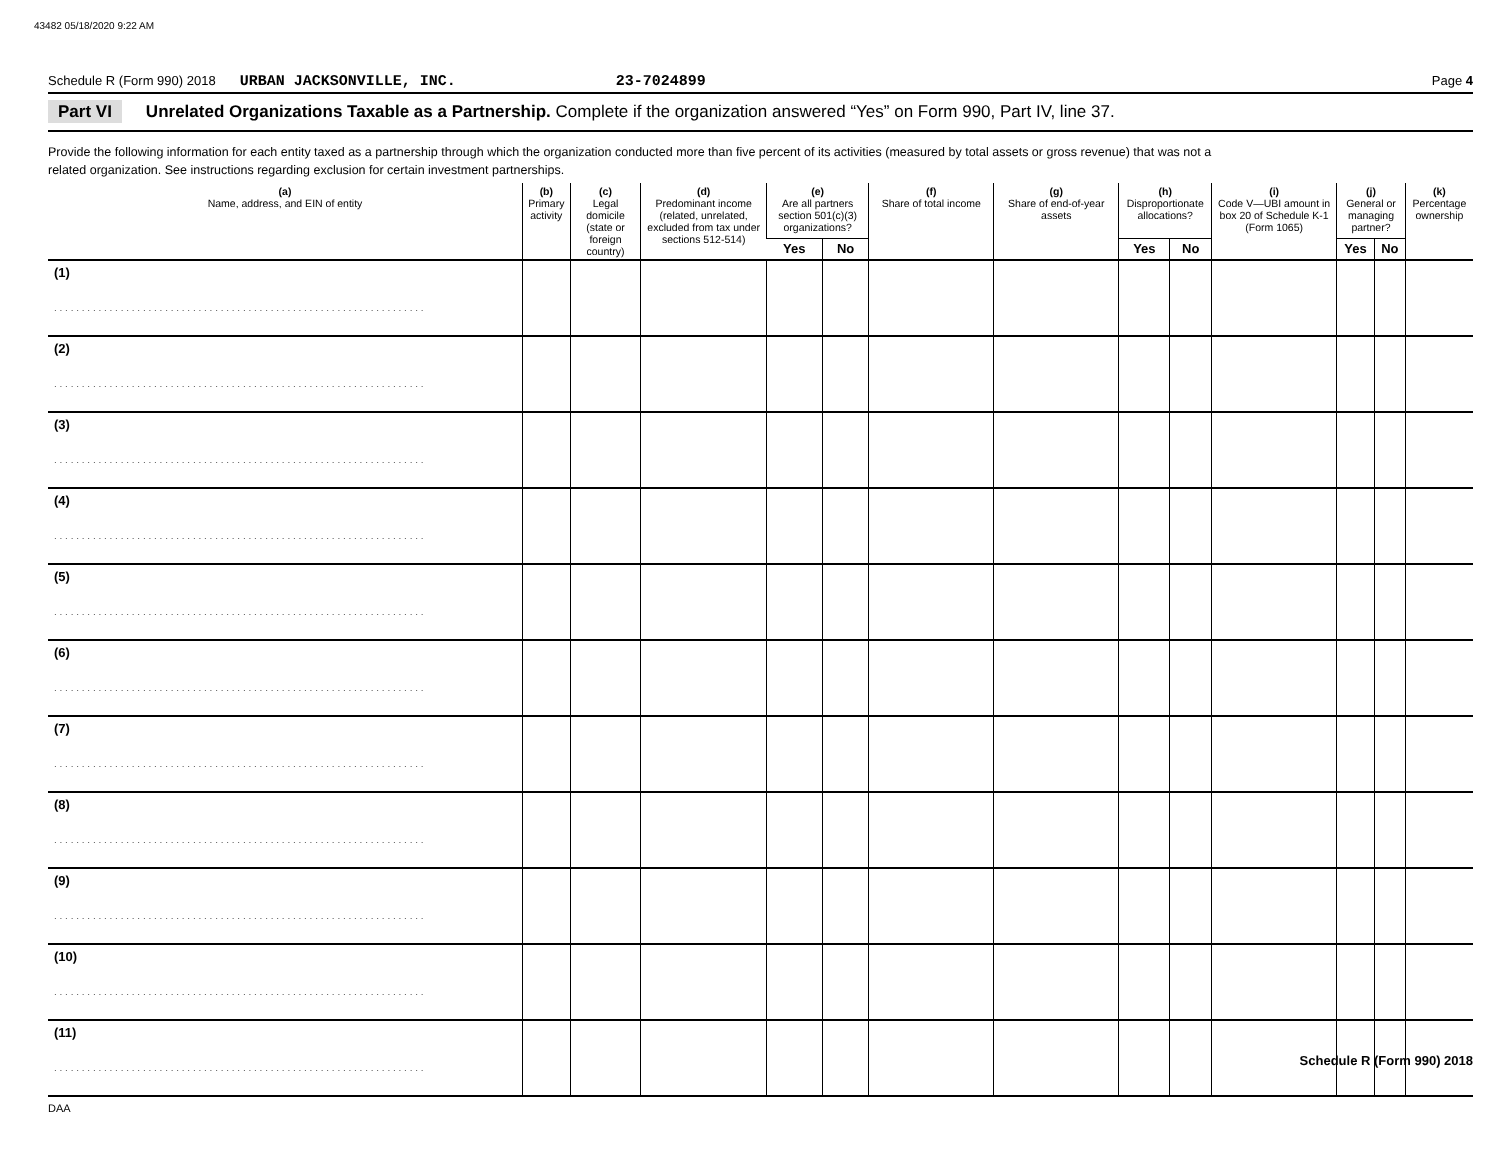43482 05/18/2020 9:22 AM
Schedule R (Form 990) 2018 URBAN JACKSONVILLE, INC. 23-7024899 Page 4
Part VI Unrelated Organizations Taxable as a Partnership. Complete if the organization answered “Yes” on Form 990, Part IV, line 37.
Provide the following information for each entity taxed as a partnership through which the organization conducted more than five percent of its activities (measured by total assets or gross revenue) that was not a related organization. See instructions regarding exclusion for certain investment partnerships.
| (a) Name, address, and EIN of entity | (b) Primary activity | (c) Legal domicile (state or foreign country) | (d) Predominant income (related, unrelated, excluded from tax under sections 512-514) | (e) Are all partners section 501(c)(3) organizations? | | (f) Share of total income | (g) Share of end-of-year assets | (h) Disproportionate allocations? | | (i) Code V—UBI amount in box 20 of Schedule K-1 (Form 1065) | (j) General or managing partner? | | (k) Percentage ownership |
| --- | --- | --- | --- | --- | --- | --- | --- | --- | --- | --- | --- | --- | --- |
| | | | | Yes | No | | | Yes | No | | Yes | No | |
| (1) . . . . . . . . . . . . . . . . . . . . . . . . . . . . . . . . . . . . . . . . . . . . . . . . . . . . . . . . . . . . . . . . . . . | | | | | | | | | | | | | |
| (2) . . . . . . . . . . . . . . . . . . . . . . . . . . . . . . . . . . . . . . . . . . . . . . . . . . . . . . . . . . . . . . . . . . . | | | | | | | | | | | | | |
| (3) . . . . . . . . . . . . . . . . . . . . . . . . . . . . . . . . . . . . . . . . . . . . . . . . . . . . . . . . . . . . . . . . . . . | | | | | | | | | | | | | |
| (4) . . . . . . . . . . . . . . . . . . . . . . . . . . . . . . . . . . . . . . . . . . . . . . . . . . . . . . . . . . . . . . . . . . . | | | | | | | | | | | | | |
| (5) . . . . . . . . . . . . . . . . . . . . . . . . . . . . . . . . . . . . . . . . . . . . . . . . . . . . . . . . . . . . . . . . . . . | | | | | | | | | | | | | |
| (6) . . . . . . . . . . . . . . . . . . . . . . . . . . . . . . . . . . . . . . . . . . . . . . . . . . . . . . . . . . . . . . . . . . . | | | | | | | | | | | | | |
| (7) . . . . . . . . . . . . . . . . . . . . . . . . . . . . . . . . . . . . . . . . . . . . . . . . . . . . . . . . . . . . . . . . . . . | | | | | | | | | | | | | |
| (8) . . . . . . . . . . . . . . . . . . . . . . . . . . . . . . . . . . . . . . . . . . . . . . . . . . . . . . . . . . . . . . . . . . . | | | | | | | | | | | | | |
| (9) . . . . . . . . . . . . . . . . . . . . . . . . . . . . . . . . . . . . . . . . . . . . . . . . . . . . . . . . . . . . . . . . . . . | | | | | | | | | | | | | |
| (10) . . . . . . . . . . . . . . . . . . . . . . . . . . . . . . . . . . . . . . . . . . . . . . . . . . . . . . . . . . . . . . . . . . . | | | | | | | | | | | | | |
| (11) . . . . . . . . . . . . . . . . . . . . . . . . . . . . . . . . . . . . . . . . . . . . . . . . . . . . . . . . . . . . . . . . . . . | | | | | | | | | | | | | |
Schedule R (Form 990) 2018
DAA